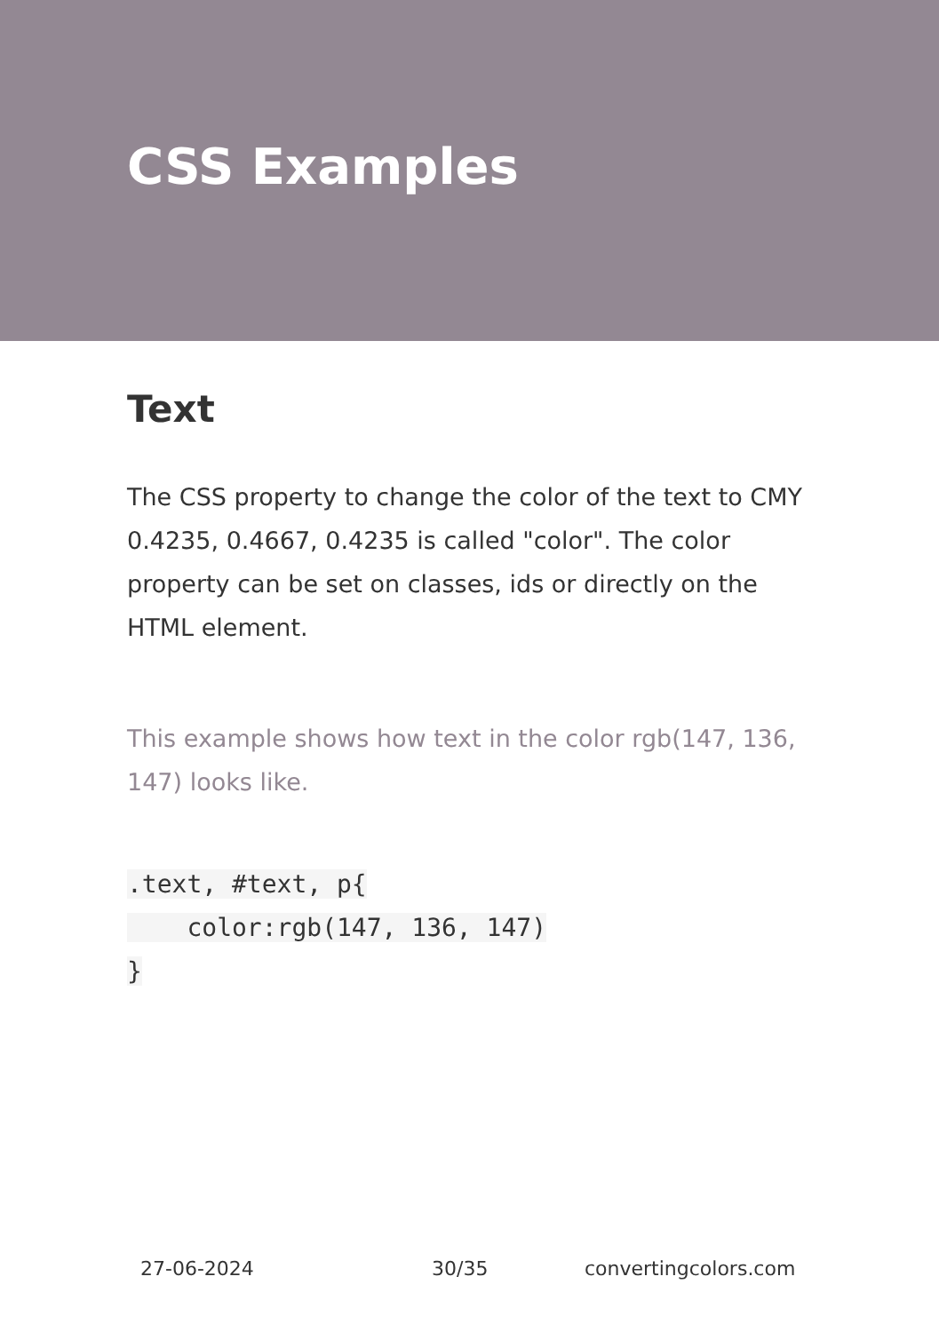CSS Examples
Text
The CSS property to change the color of the text to CMY 0.4235, 0.4667, 0.4235 is called "color". The color property can be set on classes, ids or directly on the HTML element.
This example shows how text in the color rgb(147, 136, 147) looks like.
.text, #text, p{
    color:rgb(147, 136, 147)
}
27-06-2024 30/35 convertingcolors.com